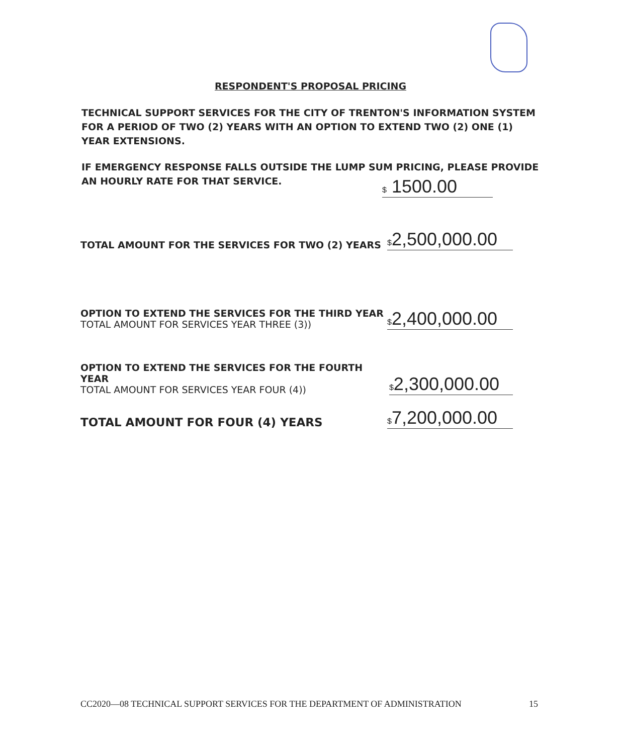RESPONDENT'S PROPOSAL PRICING
TECHNICAL SUPPORT SERVICES FOR THE CITY OF TRENTON'S INFORMATION SYSTEM FOR A PERIOD OF TWO (2) YEARS WITH AN OPTION TO EXTEND TWO (2) ONE (1) YEAR EXTENSIONS.
IF EMERGENCY RESPONSE FALLS OUTSIDE THE LUMP SUM PRICING, PLEASE PROVIDE AN HOURLY RATE FOR THAT SERVICE.
$ 1500.00
TOTAL AMOUNT FOR THE SERVICES FOR TWO (2) YEARS
$2,500,000.00
OPTION TO EXTEND THE SERVICES FOR THE THIRD YEAR
TOTAL AMOUNT FOR SERVICES YEAR THREE (3))
$2,400,000.00
OPTION TO EXTEND THE SERVICES FOR THE FOURTH YEAR
TOTAL AMOUNT FOR SERVICES YEAR FOUR (4))
$2,300,000.00
TOTAL AMOUNT FOR FOUR (4) YEARS
$7,200,000.00
CC2020—08 TECHNICAL SUPPORT SERVICES FOR THE DEPARTMENT OF ADMINISTRATION 15